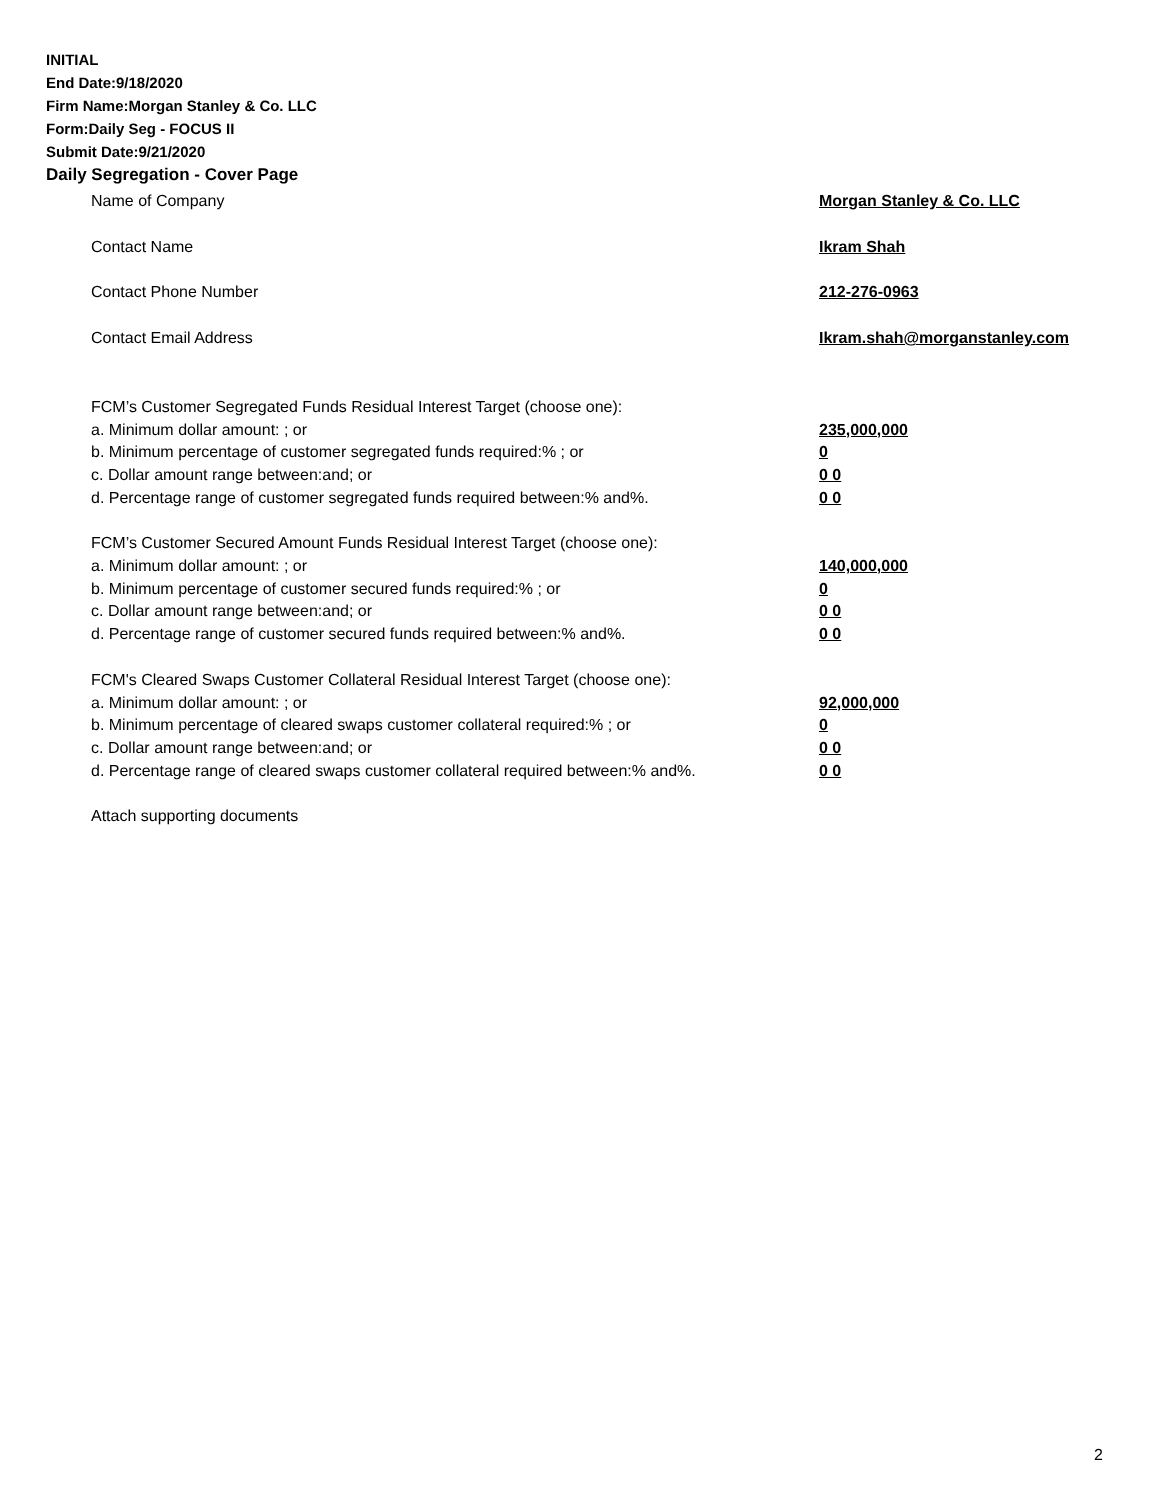INITIAL
End Date:9/18/2020
Firm Name:Morgan Stanley & Co. LLC
Form:Daily Seg - FOCUS II
Submit Date:9/21/2020
Daily Segregation - Cover Page
Name of Company Morgan Stanley & Co. LLC
Contact Name Ikram Shah
Contact Phone Number 212-276-0963
Contact Email Address Ikram.shah@morganstanley.com
FCM’s Customer Segregated Funds Residual Interest Target (choose one):
a. Minimum dollar amount: ; or 235,000,000
b. Minimum percentage of customer segregated funds required:% ; or 0
c. Dollar amount range between:and; or 0 0
d. Percentage range of customer segregated funds required between:% and%. 0 0
FCM’s Customer Secured Amount Funds Residual Interest Target (choose one):
a. Minimum dollar amount: ; or 140,000,000
b. Minimum percentage of customer secured funds required:% ; or 0
c. Dollar amount range between:and; or 0 0
d. Percentage range of customer secured funds required between:% and%. 0 0
FCM's Cleared Swaps Customer Collateral Residual Interest Target (choose one):
a. Minimum dollar amount: ; or 92,000,000
b. Minimum percentage of cleared swaps customer collateral required:% ; or 0
c. Dollar amount range between:and; or 0 0
d. Percentage range of cleared swaps customer collateral required between:% and%.
0 0
Attach supporting documents
2